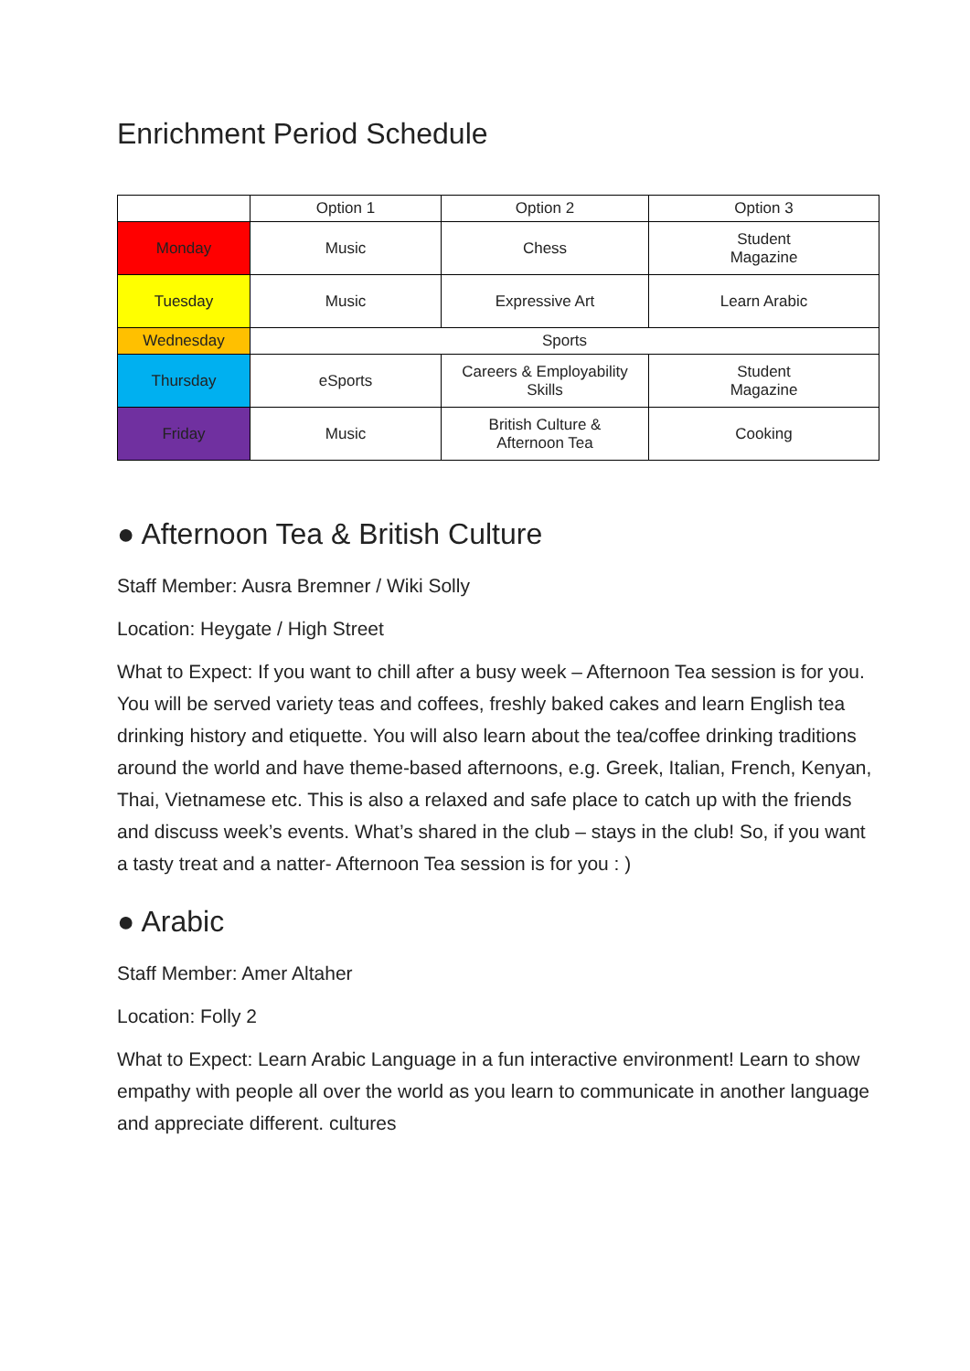Enrichment Period Schedule
| | Option 1 | Option 2 | Option 3 |
| --- | --- | --- | --- |
| Monday | Music | Chess | Student Magazine |
| Tuesday | Music | Expressive Art | Learn Arabic |
| Wednesday | Sports | | |
| Thursday | eSports | Careers & Employability Skills | Student Magazine |
| Friday | Music | British Culture & Afternoon Tea | Cooking |
● Afternoon Tea & British Culture
Staff Member: Ausra Bremner / Wiki Solly
Location: Heygate / High Street
What to Expect: If you want to chill after a busy week – Afternoon Tea session is for you. You will be served variety teas and coffees, freshly baked cakes and learn English tea drinking history and etiquette. You will also learn about the tea/coffee drinking traditions around the world and have theme-based afternoons, e.g. Greek, Italian, French, Kenyan, Thai, Vietnamese etc. This is also a relaxed and safe place to catch up with the friends and discuss week’s events. What’s shared in the club – stays in the club! So, if you want a tasty treat and a natter- Afternoon Tea session is for you : )
● Arabic
Staff Member: Amer Altaher
Location: Folly 2
What to Expect: Learn Arabic Language in a fun interactive environment! Learn to show empathy with people all over the world as you learn to communicate in another language and appreciate different. cultures